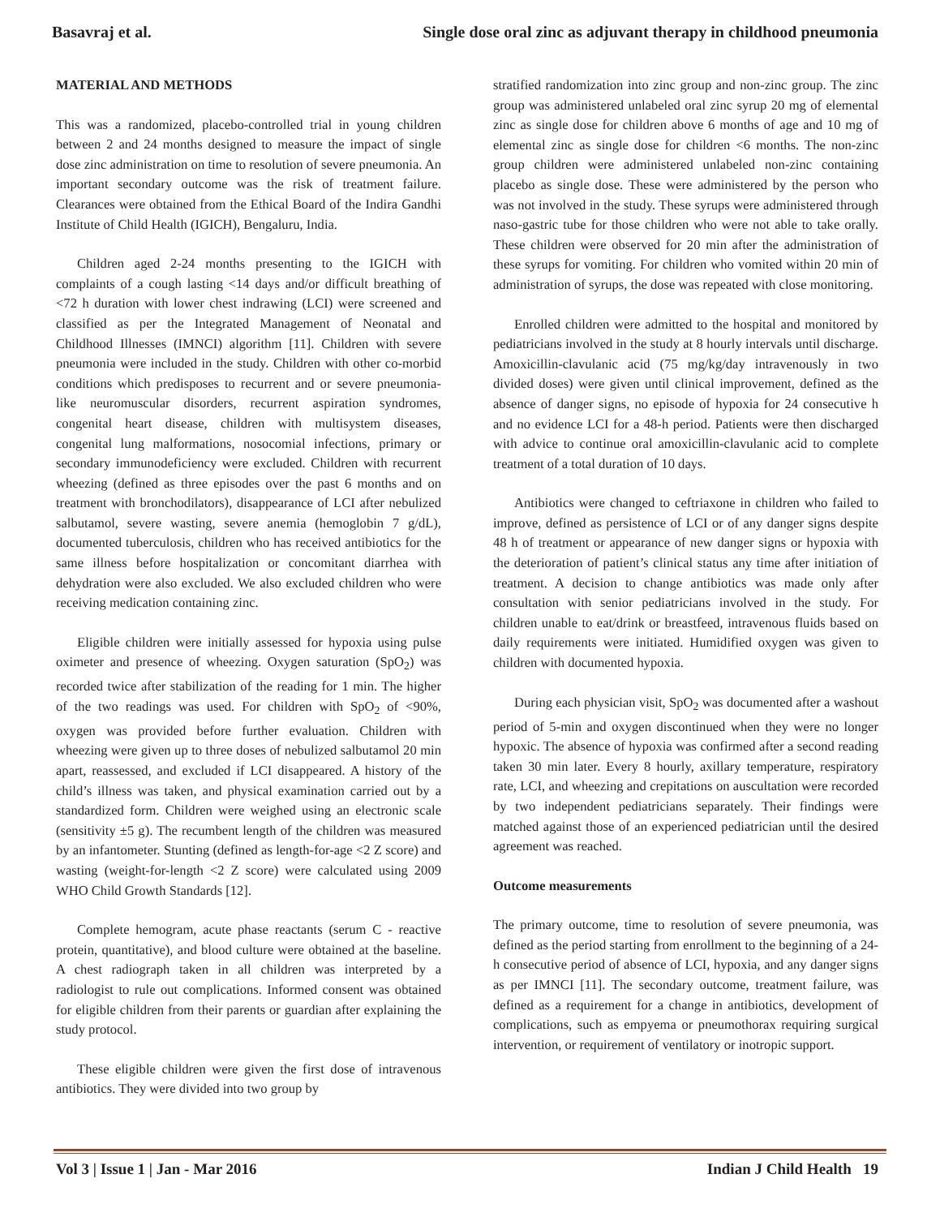Basavraj et al. Single dose oral zinc as adjuvant therapy in childhood pneumonia
MATERIAL AND METHODS
This was a randomized, placebo-controlled trial in young children between 2 and 24 months designed to measure the impact of single dose zinc administration on time to resolution of severe pneumonia. An important secondary outcome was the risk of treatment failure. Clearances were obtained from the Ethical Board of the Indira Gandhi Institute of Child Health (IGICH), Bengaluru, India.
Children aged 2-24 months presenting to the IGICH with complaints of a cough lasting <14 days and/or difficult breathing of <72 h duration with lower chest indrawing (LCI) were screened and classified as per the Integrated Management of Neonatal and Childhood Illnesses (IMNCI) algorithm [11]. Children with severe pneumonia were included in the study. Children with other co-morbid conditions which predisposes to recurrent and or severe pneumonia-like neuromuscular disorders, recurrent aspiration syndromes, congenital heart disease, children with multisystem diseases, congenital lung malformations, nosocomial infections, primary or secondary immunodeficiency were excluded. Children with recurrent wheezing (defined as three episodes over the past 6 months and on treatment with bronchodilators), disappearance of LCI after nebulized salbutamol, severe wasting, severe anemia (hemoglobin 7 g/dL), documented tuberculosis, children who has received antibiotics for the same illness before hospitalization or concomitant diarrhea with dehydration were also excluded. We also excluded children who were receiving medication containing zinc.
Eligible children were initially assessed for hypoxia using pulse oximeter and presence of wheezing. Oxygen saturation (SpO<sub>2</sub>) was recorded twice after stabilization of the reading for 1 min. The higher of the two readings was used. For children with SpO<sub>2</sub> of <90%, oxygen was provided before further evaluation. Children with wheezing were given up to three doses of nebulized salbutamol 20 min apart, reassessed, and excluded if LCI disappeared. A history of the child’s illness was taken, and physical examination carried out by a standardized form. Children were weighed using an electronic scale (sensitivity ±5 g). The recumbent length of the children was measured by an infantometer. Stunting (defined as length-for-age <2 Z score) and wasting (weight-for-length <2 Z score) were calculated using 2009 WHO Child Growth Standards [12].
Complete hemogram, acute phase reactants (serum C - reactive protein, quantitative), and blood culture were obtained at the baseline. A chest radiograph taken in all children was interpreted by a radiologist to rule out complications. Informed consent was obtained for eligible children from their parents or guardian after explaining the study protocol.
These eligible children were given the first dose of intravenous antibiotics. They were divided into two group by
stratified randomization into zinc group and non-zinc group. The zinc group was administered unlabeled oral zinc syrup 20 mg of elemental zinc as single dose for children above 6 months of age and 10 mg of elemental zinc as single dose for children <6 months. The non-zinc group children were administered unlabeled non-zinc containing placebo as single dose. These were administered by the person who was not involved in the study. These syrups were administered through naso-gastric tube for those children who were not able to take orally. These children were observed for 20 min after the administration of these syrups for vomiting. For children who vomited within 20 min of administration of syrups, the dose was repeated with close monitoring.
Enrolled children were admitted to the hospital and monitored by pediatricians involved in the study at 8 hourly intervals until discharge. Amoxicillin-clavulanic acid (75 mg/kg/day intravenously in two divided doses) were given until clinical improvement, defined as the absence of danger signs, no episode of hypoxia for 24 consecutive h and no evidence LCI for a 48-h period. Patients were then discharged with advice to continue oral amoxicillin-clavulanic acid to complete treatment of a total duration of 10 days.
Antibiotics were changed to ceftriaxone in children who failed to improve, defined as persistence of LCI or of any danger signs despite 48 h of treatment or appearance of new danger signs or hypoxia with the deterioration of patient’s clinical status any time after initiation of treatment. A decision to change antibiotics was made only after consultation with senior pediatricians involved in the study. For children unable to eat/drink or breastfeed, intravenous fluids based on daily requirements were initiated. Humidified oxygen was given to children with documented hypoxia.
During each physician visit, SpO<sub>2</sub> was documented after a washout period of 5-min and oxygen discontinued when they were no longer hypoxic. The absence of hypoxia was confirmed after a second reading taken 30 min later. Every 8 hourly, axillary temperature, respiratory rate, LCI, and wheezing and crepitations on auscultation were recorded by two independent pediatricians separately. Their findings were matched against those of an experienced pediatrician until the desired agreement was reached.
Outcome measurements
The primary outcome, time to resolution of severe pneumonia, was defined as the period starting from enrollment to the beginning of a 24-h consecutive period of absence of LCI, hypoxia, and any danger signs as per IMNCI [11]. The secondary outcome, treatment failure, was defined as a requirement for a change in antibiotics, development of complications, such as empyema or pneumothorax requiring surgical intervention, or requirement of ventilatory or inotropic support.
Vol 3 | Issue 1 | Jan - Mar 2016 Indian J Child Health 19